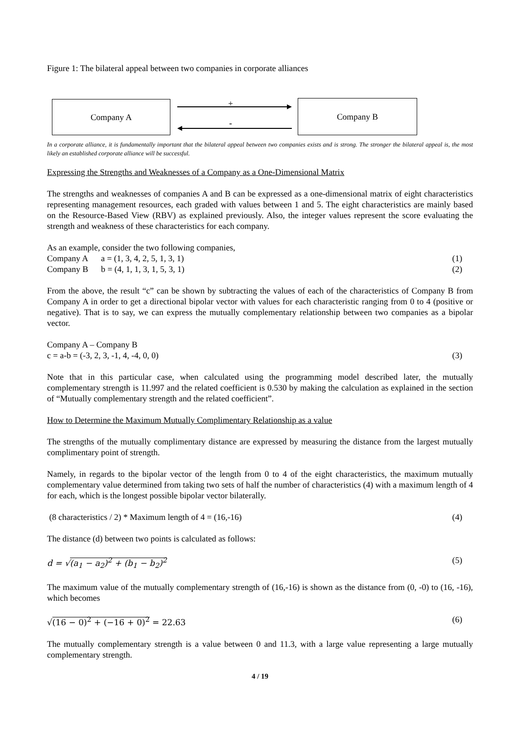Figure 1: The bilateral appeal between two companies in corporate alliances
Company A Company B
+
-
In a corporate alliance, it is fundamentally important that the bilateral appeal between two companies exists and is strong. The stronger the bilateral appeal is, the most likely an established corporate alliance will be successful.
Expressing the Strengths and Weaknesses of a Company as a One-Dimensional Matrix
The strengths and weaknesses of companies A and B can be expressed as a one-dimensional matrix of eight characteristics representing management resources, each graded with values between 1 and 5. The eight characteristics are mainly based on the Resource-Based View (RBV) as explained previously. Also, the integer values represent the score evaluating the strength and weakness of these characteristics for each company.
As an example, consider the two following companies,
Company A a = (1, 3, 4, 2, 5, 1, 3, 1) (1)
Company B b = (4, 1, 1, 3, 1, 5, 3, 1) (2)
From the above, the result “c” can be shown by subtracting the values of each of the characteristics of Company B from Company A in order to get a directional bipolar vector with values for each characteristic ranging from 0 to 4 (positive or negative). That is to say, we can express the mutually complementary relationship between two companies as a bipolar vector.
Company A – Company B
c = a-b = (-3, 2, 3, -1, 4, -4, 0, 0) (3)
Note that in this particular case, when calculated using the programming model described later, the mutually complementary strength is 11.997 and the related coefficient is 0.530 by making the calculation as explained in the section of “Mutually complementary strength and the related coefficient”.
How to Determine the Maximum Mutually Complimentary Relationship as a value
The strengths of the mutually complimentary distance are expressed by measuring the distance from the largest mutually complimentary point of strength.
Namely, in regards to the bipolar vector of the length from 0 to 4 of the eight characteristics, the maximum mutually complementary value determined from taking two sets of half the number of characteristics (4) with a maximum length of 4 for each, which is the longest possible bipolar vector bilaterally.
(8 characteristics / 2) * Maximum length of 4 = (16,-16) (4)
The distance (d) between two points is calculated as follows:
d = √(a<sub>1</sub> − a<sub>2</sub>)<sup>2</sup> + (b<sub>1</sub> − b<sub>2</sub>)<sup>2</sup> (5)
The maximum value of the mutually complementary strength of (16,-16) is shown as the distance from (0, -0) to (16, -16), which becomes
√(16 − 0)<sup>2</sup> + (−16 + 0)<sup>2</sup> = 22.63 (6)
The mutually complementary strength is a value between 0 and 11.3, with a large value representing a large mutually complementary strength.
4 / 19